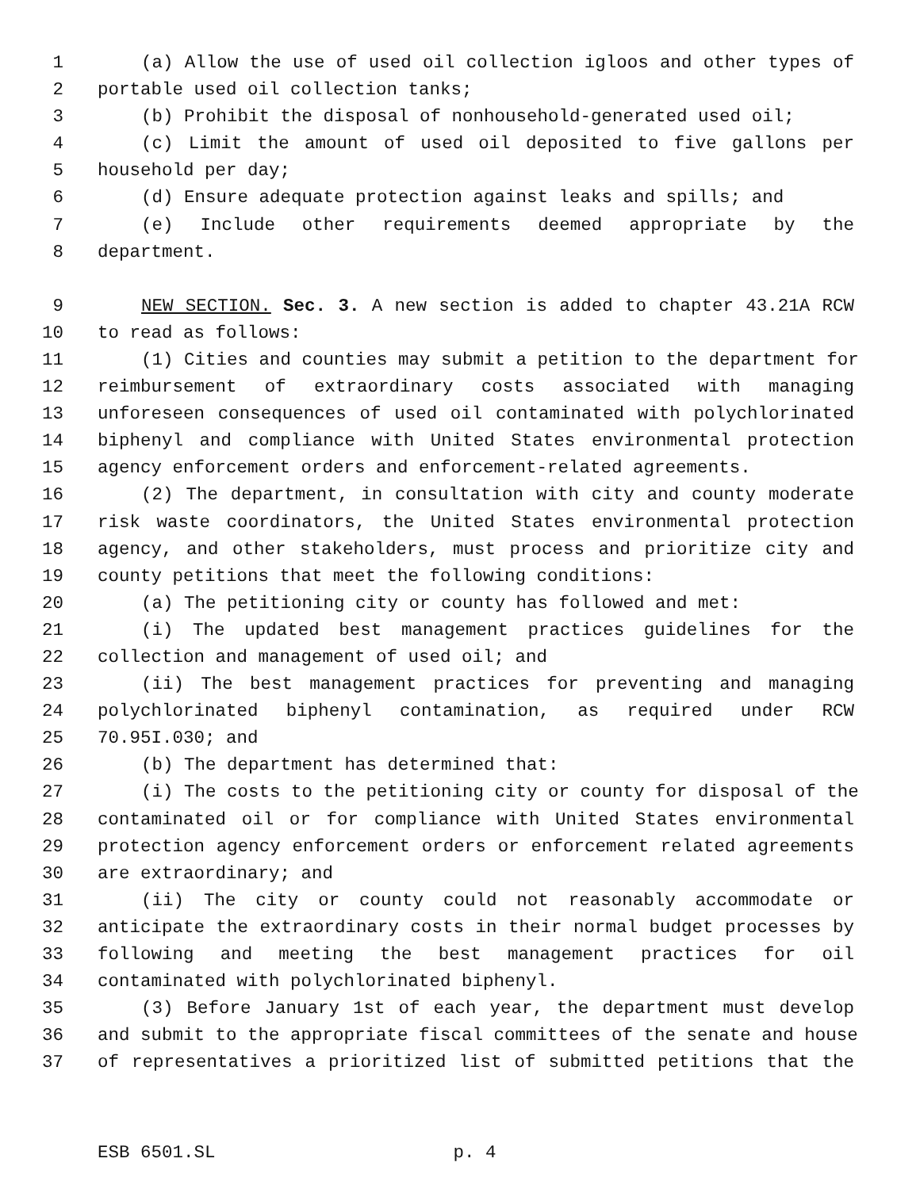1 (a) Allow the use of used oil collection igloos and other types of
2 portable used oil collection tanks;
3 (b) Prohibit the disposal of nonhousehold-generated used oil;
4 (c) Limit the amount of used oil deposited to five gallons per
5 household per day;
6 (d) Ensure adequate protection against leaks and spills; and
7 (e) Include other requirements deemed appropriate by the
8 department.
9 NEW SECTION. Sec. 3. A new section is added to chapter 43.21A RCW
10 to read as follows:
11 (1) Cities and counties may submit a petition to the department for
12 reimbursement of extraordinary costs associated with managing
13 unforeseen consequences of used oil contaminated with polychlorinated
14 biphenyl and compliance with United States environmental protection
15 agency enforcement orders and enforcement-related agreements.
16 (2) The department, in consultation with city and county moderate
17 risk waste coordinators, the United States environmental protection
18 agency, and other stakeholders, must process and prioritize city and
19 county petitions that meet the following conditions:
20 (a) The petitioning city or county has followed and met:
21 (i) The updated best management practices guidelines for the
22 collection and management of used oil; and
23 (ii) The best management practices for preventing and managing
24 polychlorinated biphenyl contamination, as required under RCW
25 70.95I.030; and
26 (b) The department has determined that:
27 (i) The costs to the petitioning city or county for disposal of the
28 contaminated oil or for compliance with United States environmental
29 protection agency enforcement orders or enforcement related agreements
30 are extraordinary; and
31 (ii) The city or county could not reasonably accommodate or
32 anticipate the extraordinary costs in their normal budget processes by
33 following and meeting the best management practices for oil
34 contaminated with polychlorinated biphenyl.
35 (3) Before January 1st of each year, the department must develop
36 and submit to the appropriate fiscal committees of the senate and house
37 of representatives a prioritized list of submitted petitions that the
ESB 6501.SL p. 4